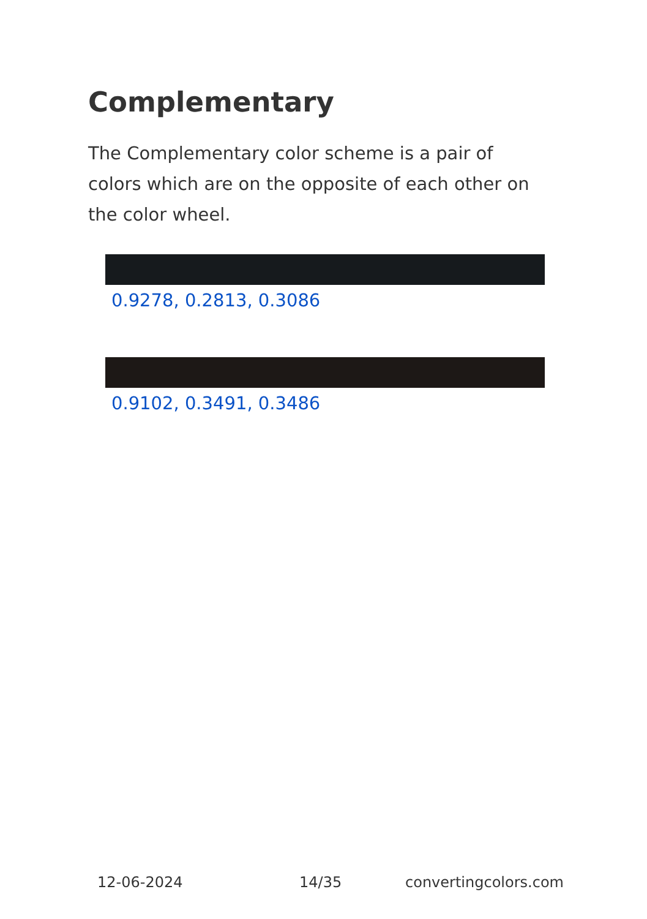Complementary
The Complementary color scheme is a pair of colors which are on the opposite of each other on the color wheel.
0.9278, 0.2813, 0.3086
0.9102, 0.3491, 0.3486
12-06-2024 14/35 convertingcolors.com